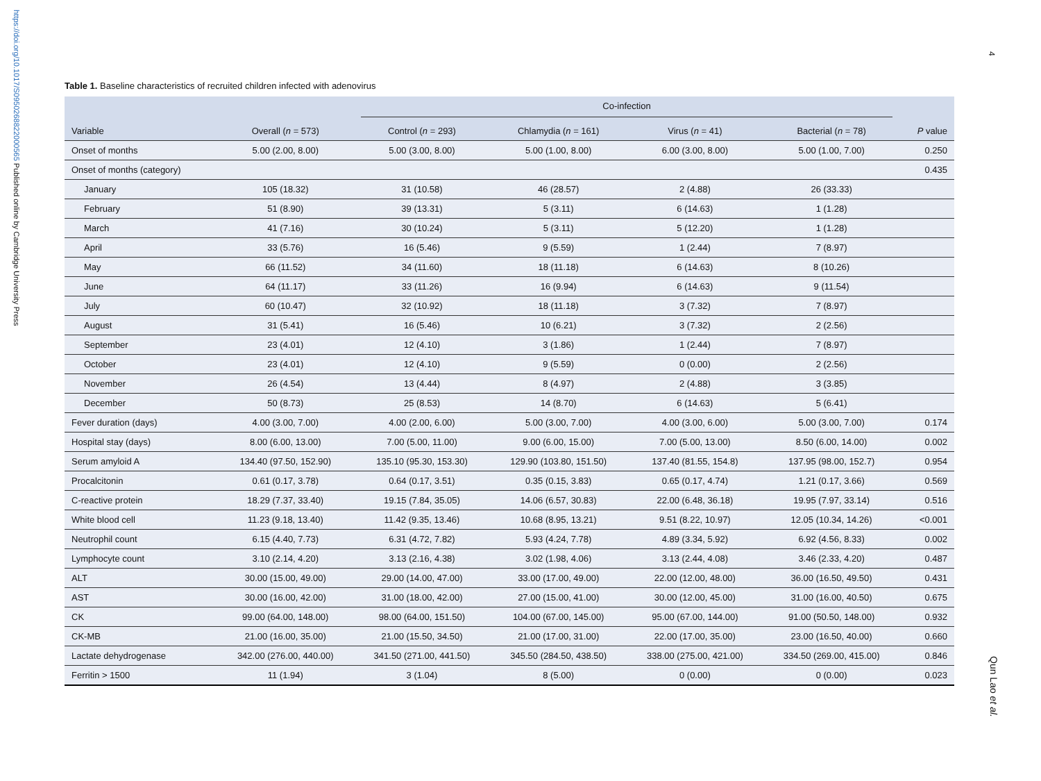https://doi.org/10.1017/S0950268822000565 Published online by Cambridge University Press
4
Qun Lao et al.
Table 1. Baseline characteristics of recruited children infected with adenovirus
| | | Co-infection | | | | |
| --- | --- | --- | --- | --- | --- | --- |
| Variable | Overall ( n = 573) | Control ( n = 293) | Chlamydia ( n = 161) | Virus ( n = 41) | Bacterial ( n = 78) | P value |
| Onset of months | 5.00 (2.00, 8.00) | 5.00 (3.00, 8.00) | 5.00 (1.00, 8.00) | 6.00 (3.00, 8.00) | 5.00 (1.00, 7.00) | 0.250 |
| Onset of months (category) | | | | | | 0.435 |
| January | 105 (18.32) | 31 (10.58) | 46 (28.57) | 2 (4.88) | 26 (33.33) | |
| February | 51 (8.90) | 39 (13.31) | 5 (3.11) | 6 (14.63) | 1 (1.28) | |
| March | 41 (7.16) | 30 (10.24) | 5 (3.11) | 5 (12.20) | 1 (1.28) | |
| April | 33 (5.76) | 16 (5.46) | 9 (5.59) | 1 (2.44) | 7 (8.97) | |
| May | 66 (11.52) | 34 (11.60) | 18 (11.18) | 6 (14.63) | 8 (10.26) | |
| June | 64 (11.17) | 33 (11.26) | 16 (9.94) | 6 (14.63) | 9 (11.54) | |
| July | 60 (10.47) | 32 (10.92) | 18 (11.18) | 3 (7.32) | 7 (8.97) | |
| August | 31 (5.41) | 16 (5.46) | 10 (6.21) | 3 (7.32) | 2 (2.56) | |
| September | 23 (4.01) | 12 (4.10) | 3 (1.86) | 1 (2.44) | 7 (8.97) | |
| October | 23 (4.01) | 12 (4.10) | 9 (5.59) | 0 (0.00) | 2 (2.56) | |
| November | 26 (4.54) | 13 (4.44) | 8 (4.97) | 2 (4.88) | 3 (3.85) | |
| December | 50 (8.73) | 25 (8.53) | 14 (8.70) | 6 (14.63) | 5 (6.41) | |
| Fever duration (days) | 4.00 (3.00, 7.00) | 4.00 (2.00, 6.00) | 5.00 (3.00, 7.00) | 4.00 (3.00, 6.00) | 5.00 (3.00, 7.00) | 0.174 |
| Hospital stay (days) | 8.00 (6.00, 13.00) | 7.00 (5.00, 11.00) | 9.00 (6.00, 15.00) | 7.00 (5.00, 13.00) | 8.50 (6.00, 14.00) | 0.002 |
| Serum amyloid A | 134.40 (97.50, 152.90) | 135.10 (95.30, 153.30) | 129.90 (103.80, 151.50) | 137.40 (81.55, 154.8) | 137.95 (98.00, 152.7) | 0.954 |
| Procalcitonin | 0.61 (0.17, 3.78) | 0.64 (0.17, 3.51) | 0.35 (0.15, 3.83) | 0.65 (0.17, 4.74) | 1.21 (0.17, 3.66) | 0.569 |
| C-reactive protein | 18.29 (7.37, 33.40) | 19.15 (7.84, 35.05) | 14.06 (6.57, 30.83) | 22.00 (6.48, 36.18) | 19.95 (7.97, 33.14) | 0.516 |
| White blood cell | 11.23 (9.18, 13.40) | 11.42 (9.35, 13.46) | 10.68 (8.95, 13.21) | 9.51 (8.22, 10.97) | 12.05 (10.34, 14.26) | <0.001 |
| Neutrophil count | 6.15 (4.40, 7.73) | 6.31 (4.72, 7.82) | 5.93 (4.24, 7.78) | 4.89 (3.34, 5.92) | 6.92 (4.56, 8.33) | 0.002 |
| Lymphocyte count | 3.10 (2.14, 4.20) | 3.13 (2.16, 4.38) | 3.02 (1.98, 4.06) | 3.13 (2.44, 4.08) | 3.46 (2.33, 4.20) | 0.487 |
| ALT | 30.00 (15.00, 49.00) | 29.00 (14.00, 47.00) | 33.00 (17.00, 49.00) | 22.00 (12.00, 48.00) | 36.00 (16.50, 49.50) | 0.431 |
| AST | 30.00 (16.00, 42.00) | 31.00 (18.00, 42.00) | 27.00 (15.00, 41.00) | 30.00 (12.00, 45.00) | 31.00 (16.00, 40.50) | 0.675 |
| CK | 99.00 (64.00, 148.00) | 98.00 (64.00, 151.50) | 104.00 (67.00, 145.00) | 95.00 (67.00, 144.00) | 91.00 (50.50, 148.00) | 0.932 |
| CK-MB | 21.00 (16.00, 35.00) | 21.00 (15.50, 34.50) | 21.00 (17.00, 31.00) | 22.00 (17.00, 35.00) | 23.00 (16.50, 40.00) | 0.660 |
| Lactate dehydrogenase | 342.00 (276.00, 440.00) | 341.50 (271.00, 441.50) | 345.50 (284.50, 438.50) | 338.00 (275.00, 421.00) | 334.50 (269.00, 415.00) | 0.846 |
| Ferritin > 1500 | 11 (1.94) | 3 (1.04) | 8 (5.00) | 0 (0.00) | 0 (0.00) | 0.023 |